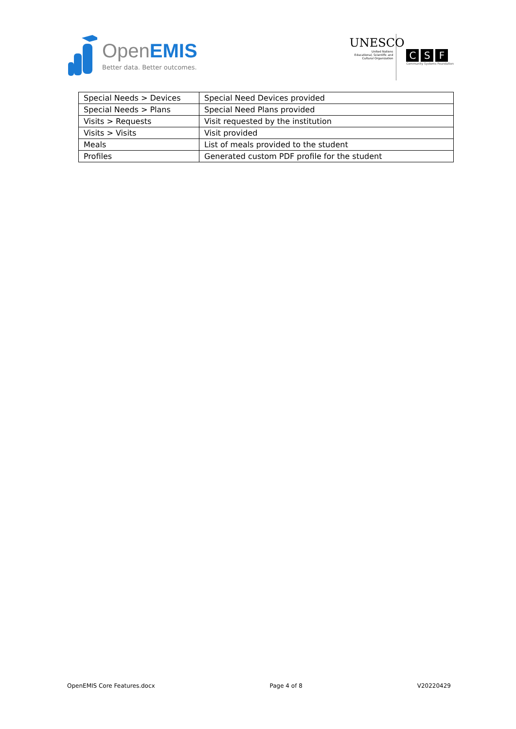OpenEMIS
Better data. Better outcomes.
UNESCO
United Nations
Educational, Scientific and
Cultural Organization
C S F
Community Systems Foundation
| Special Needs > Devices | Special Need Devices provided |
| Special Needs > Plans | Special Need Plans provided |
| Visits > Requests | Visit requested by the institution |
| Visits > Visits | Visit provided |
| Meals | List of meals provided to the student |
| Profiles | Generated custom PDF profile for the student |
OpenEMIS Core Features.docx Page 4 of 8 V20220429